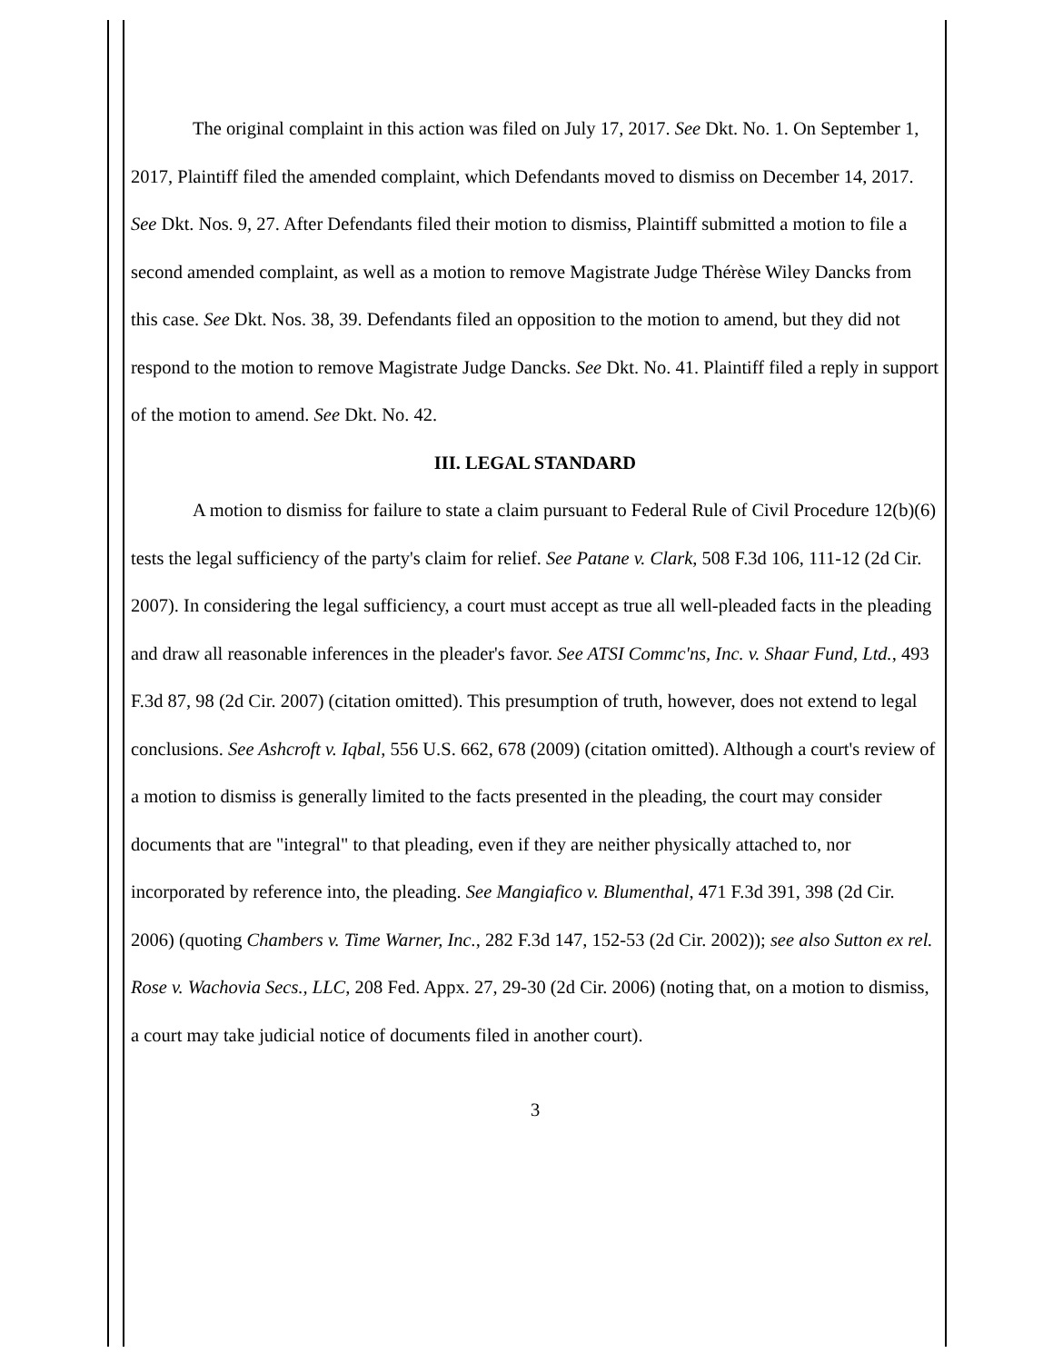The original complaint in this action was filed on July 17, 2017. See Dkt. No. 1. On September 1, 2017, Plaintiff filed the amended complaint, which Defendants moved to dismiss on December 14, 2017. See Dkt. Nos. 9, 27. After Defendants filed their motion to dismiss, Plaintiff submitted a motion to file a second amended complaint, as well as a motion to remove Magistrate Judge Thérèse Wiley Dancks from this case. See Dkt. Nos. 38, 39. Defendants filed an opposition to the motion to amend, but they did not respond to the motion to remove Magistrate Judge Dancks. See Dkt. No. 41. Plaintiff filed a reply in support of the motion to amend. See Dkt. No. 42.
III. LEGAL STANDARD
A motion to dismiss for failure to state a claim pursuant to Federal Rule of Civil Procedure 12(b)(6) tests the legal sufficiency of the party's claim for relief. See Patane v. Clark, 508 F.3d 106, 111-12 (2d Cir. 2007). In considering the legal sufficiency, a court must accept as true all well-pleaded facts in the pleading and draw all reasonable inferences in the pleader's favor. See ATSI Commc'ns, Inc. v. Shaar Fund, Ltd., 493 F.3d 87, 98 (2d Cir. 2007) (citation omitted). This presumption of truth, however, does not extend to legal conclusions. See Ashcroft v. Iqbal, 556 U.S. 662, 678 (2009) (citation omitted). Although a court's review of a motion to dismiss is generally limited to the facts presented in the pleading, the court may consider documents that are "integral" to that pleading, even if they are neither physically attached to, nor incorporated by reference into, the pleading. See Mangiafico v. Blumenthal, 471 F.3d 391, 398 (2d Cir. 2006) (quoting Chambers v. Time Warner, Inc., 282 F.3d 147, 152-53 (2d Cir. 2002)); see also Sutton ex rel. Rose v. Wachovia Secs., LLC, 208 Fed. Appx. 27, 29-30 (2d Cir. 2006) (noting that, on a motion to dismiss, a court may take judicial notice of documents filed in another court).
3